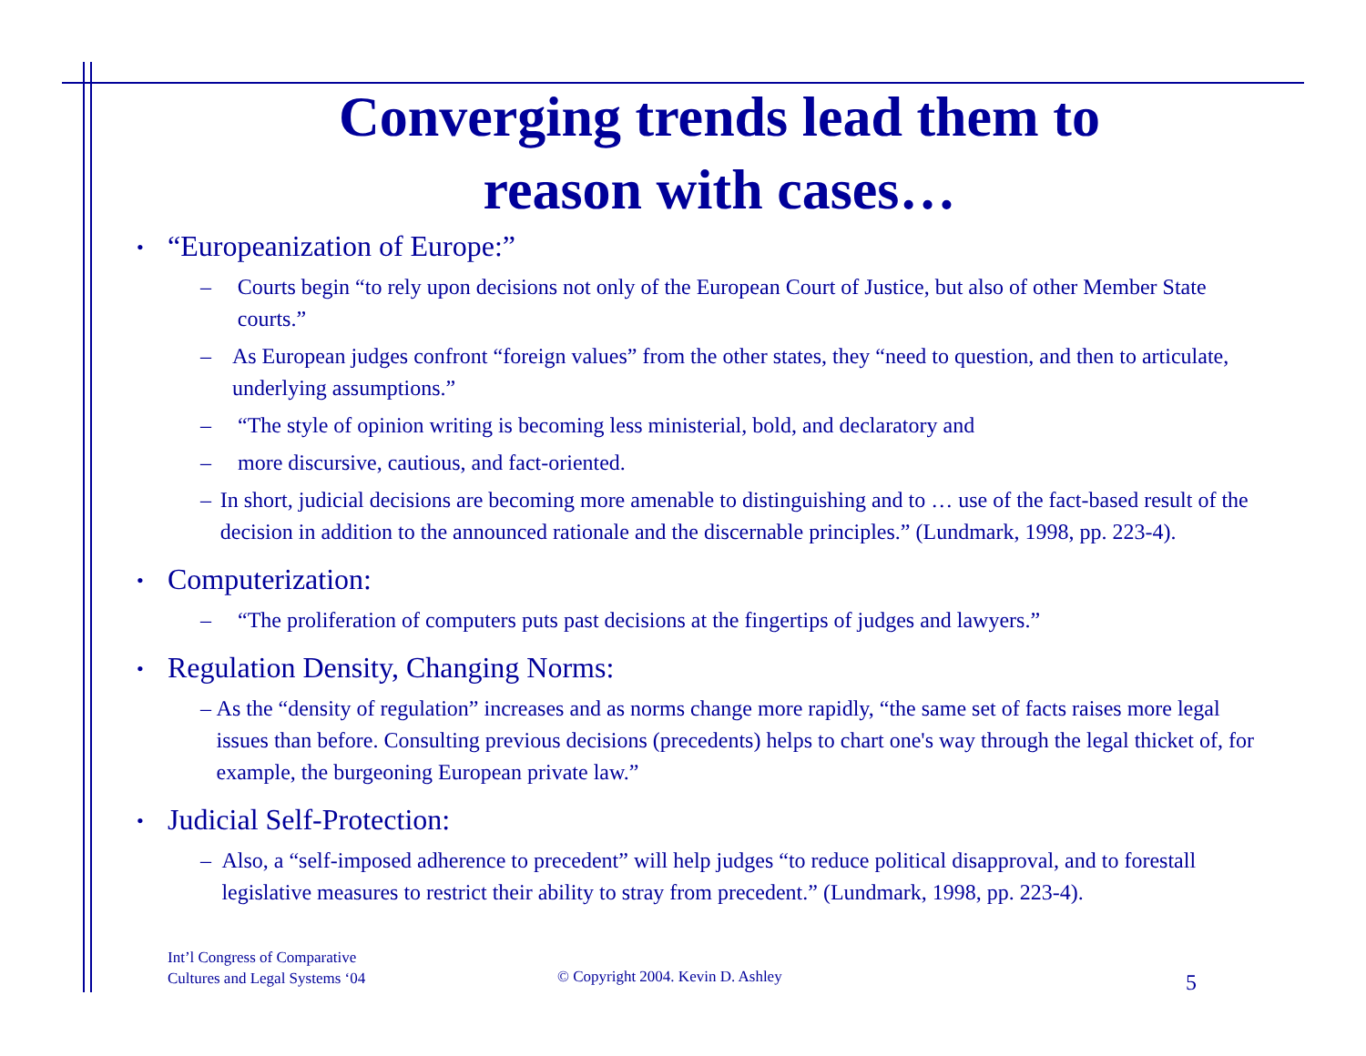Converging trends lead them to
reason with cases…
• “Europeanization of Europe:”
– Courts begin “to rely upon decisions not only of the European Court of Justice, but also of other Member State courts.”
– As European judges confront “foreign values” from the other states, they “need to question, and then to articulate, underlying assumptions.”
– “The style of opinion writing is becoming less ministerial, bold, and declaratory and
– more discursive, cautious, and fact-oriented.
– In short, judicial decisions are becoming more amenable to distinguishing and to … use of the fact-based result of the decision in addition to the announced rationale and the discernable principles.” (Lundmark, 1998, pp. 223-4).
• Computerization:
– “The proliferation of computers puts past decisions at the fingertips of judges and lawyers.”
• Regulation Density, Changing Norms:
– As the “density of regulation” increases and as norms change more rapidly, “the same set of facts raises more legal issues than before. Consulting previous decisions (precedents) helps to chart one's way through the legal thicket of, for example, the burgeoning European private law.”
• Judicial Self-Protection:
– Also, a “self-imposed adherence to precedent” will help judges “to reduce political disapproval, and to forestall legislative measures to restrict their ability to stray from precedent.” (Lundmark, 1998, pp. 223-4).
Int’l Congress of Comparative
Cultures and Legal Systems ‘04
© Copyright 2004. Kevin D. Ashley
5